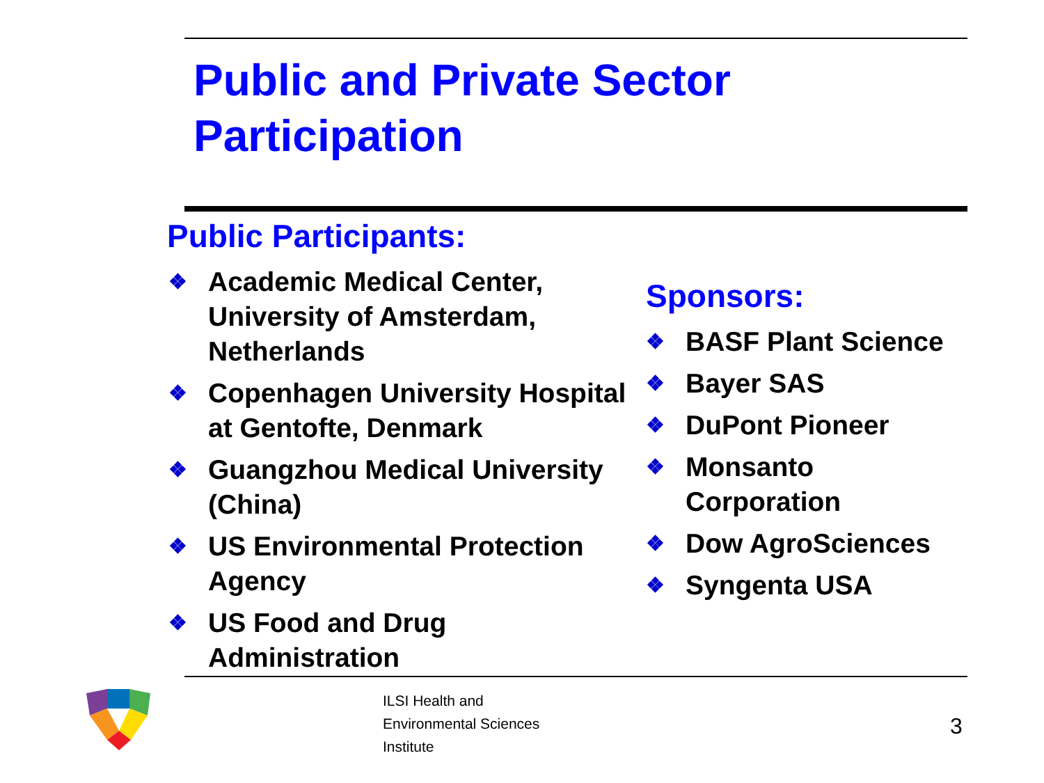Public and Private Sector
Participation
Public Participants:
❖ Academic Medical Center, University of Amsterdam, Netherlands
❖ Copenhagen University Hospital at Gentofte, Denmark
❖ Guangzhou Medical University (China)
❖ US Environmental Protection Agency
❖ US Food and Drug Administration
Sponsors:
❖ BASF Plant Science
❖ Bayer SAS
❖ DuPont Pioneer
❖ Monsanto Corporation
❖ Dow AgroSciences
❖ Syngenta USA
ILSI Health and
Environmental Sciences
Institute
3